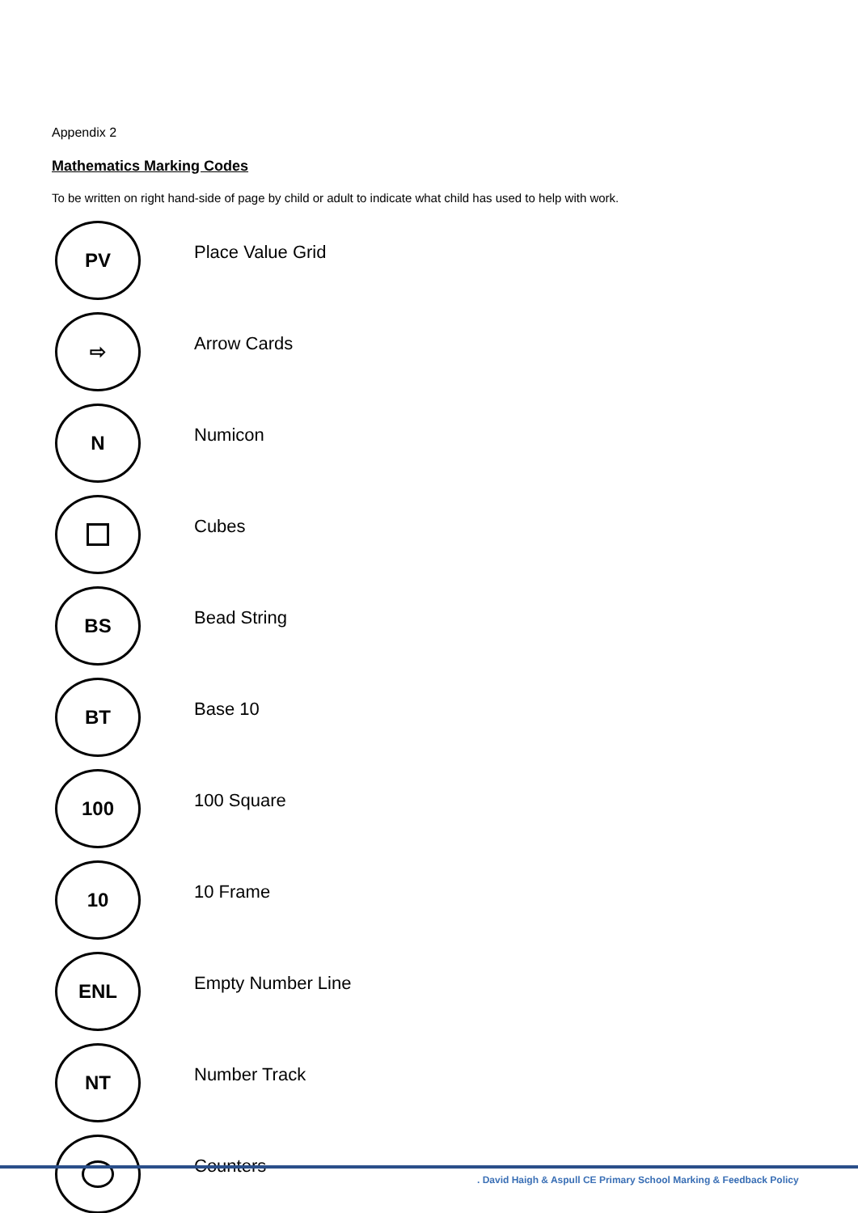Appendix 2
Mathematics Marking Codes
To be written on right hand-side of page by child or adult to indicate what child has used to help with work.
PV
Place Value Grid
⇨
Arrow Cards
N
Numicon
Cubes
BS
Bead String
BT
Base 10
100
100 Square
10
10 Frame
ENL
Empty Number Line
NT
Number Track
Counters
. David Haigh & Aspull CE Primary School Marking & Feedback Policy